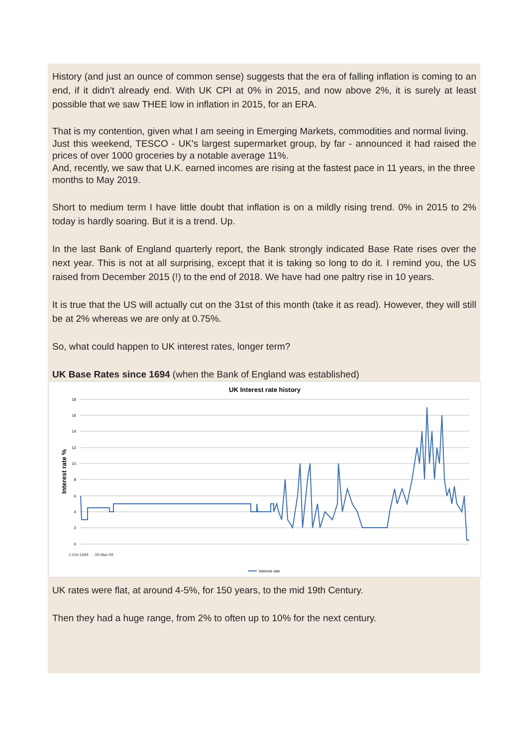History (and just an ounce of common sense) suggests that the era of falling inflation is coming to an end, if it didn't already end. With UK CPI at 0% in 2015, and now above 2%, it is surely at least possible that we saw THEE low in inflation in 2015, for an ERA.
That is my contention, given what I am seeing in Emerging Markets, commodities and normal living.
Just this weekend, TESCO - UK's largest supermarket group, by far - announced it had raised the prices of over 1000 groceries by a notable average 11%.
And, recently, we saw that U.K. earned incomes are rising at the fastest pace in 11 years, in the three months to May 2019.
Short to medium term I have little doubt that inflation is on a mildly rising trend. 0% in 2015 to 2% today is hardly soaring. But it is a trend. Up.
In the last Bank of England quarterly report, the Bank strongly indicated Base Rate rises over the next year. This is not at all surprising, except that it is taking so long to do it. I remind you, the US raised from December 2015 (!) to the end of 2018. We have had one paltry rise in 10 years.
It is true that the US will actually cut on the 31st of this month (take it as read). However, they will still be at 2% whereas we are only at 0.75%.
So, what could happen to UK interest rates, longer term?
UK Base Rates since 1694 (when the Bank of England was established)
UK Interest rate history
18
16
14
12
10
8
6
4
2
0
Interest rate %
1-Oct-1694 … 05-Mar-09
Interest rate
UK rates were flat, at around 4-5%, for 150 years, to the mid 19th Century.
Then they had a huge range, from 2% to often up to 10% for the next century.